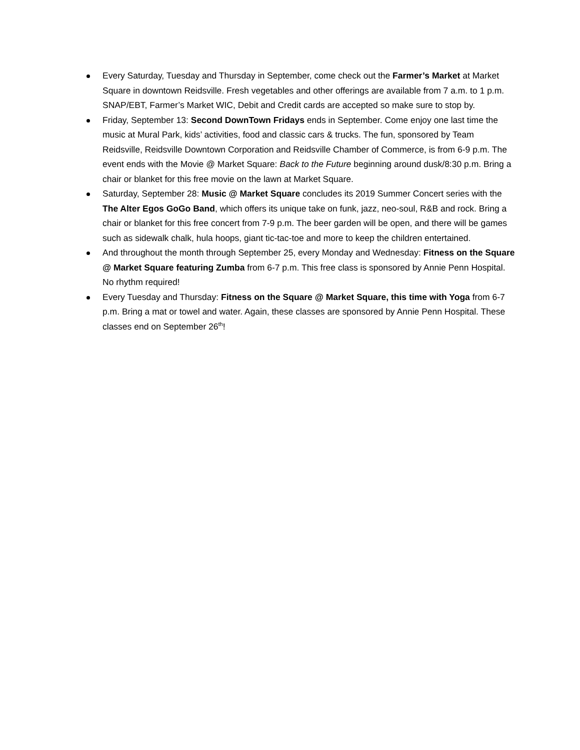Every Saturday, Tuesday and Thursday in September, come check out the Farmer’s Market at Market Square in downtown Reidsville. Fresh vegetables and other offerings are available from 7 a.m. to 1 p.m. SNAP/EBT, Farmer’s Market WIC, Debit and Credit cards are accepted so make sure to stop by.
Friday, September 13: Second DownTown Fridays ends in September. Come enjoy one last time the music at Mural Park, kids’ activities, food and classic cars & trucks. The fun, sponsored by Team Reidsville, Reidsville Downtown Corporation and Reidsville Chamber of Commerce, is from 6-9 p.m. The event ends with the Movie @ Market Square: Back to the Future beginning around dusk/8:30 p.m. Bring a chair or blanket for this free movie on the lawn at Market Square.
Saturday, September 28: Music @ Market Square concludes its 2019 Summer Concert series with the The Alter Egos GoGo Band, which offers its unique take on funk, jazz, neo-soul, R&B and rock. Bring a chair or blanket for this free concert from 7-9 p.m. The beer garden will be open, and there will be games such as sidewalk chalk, hula hoops, giant tic-tac-toe and more to keep the children entertained.
And throughout the month through September 25, every Monday and Wednesday: Fitness on the Square @ Market Square featuring Zumba from 6-7 p.m. This free class is sponsored by Annie Penn Hospital. No rhythm required!
Every Tuesday and Thursday: Fitness on the Square @ Market Square, this time with Yoga from 6-7 p.m. Bring a mat or towel and water. Again, these classes are sponsored by Annie Penn Hospital. These classes end on September 26<sup>th</sup>!